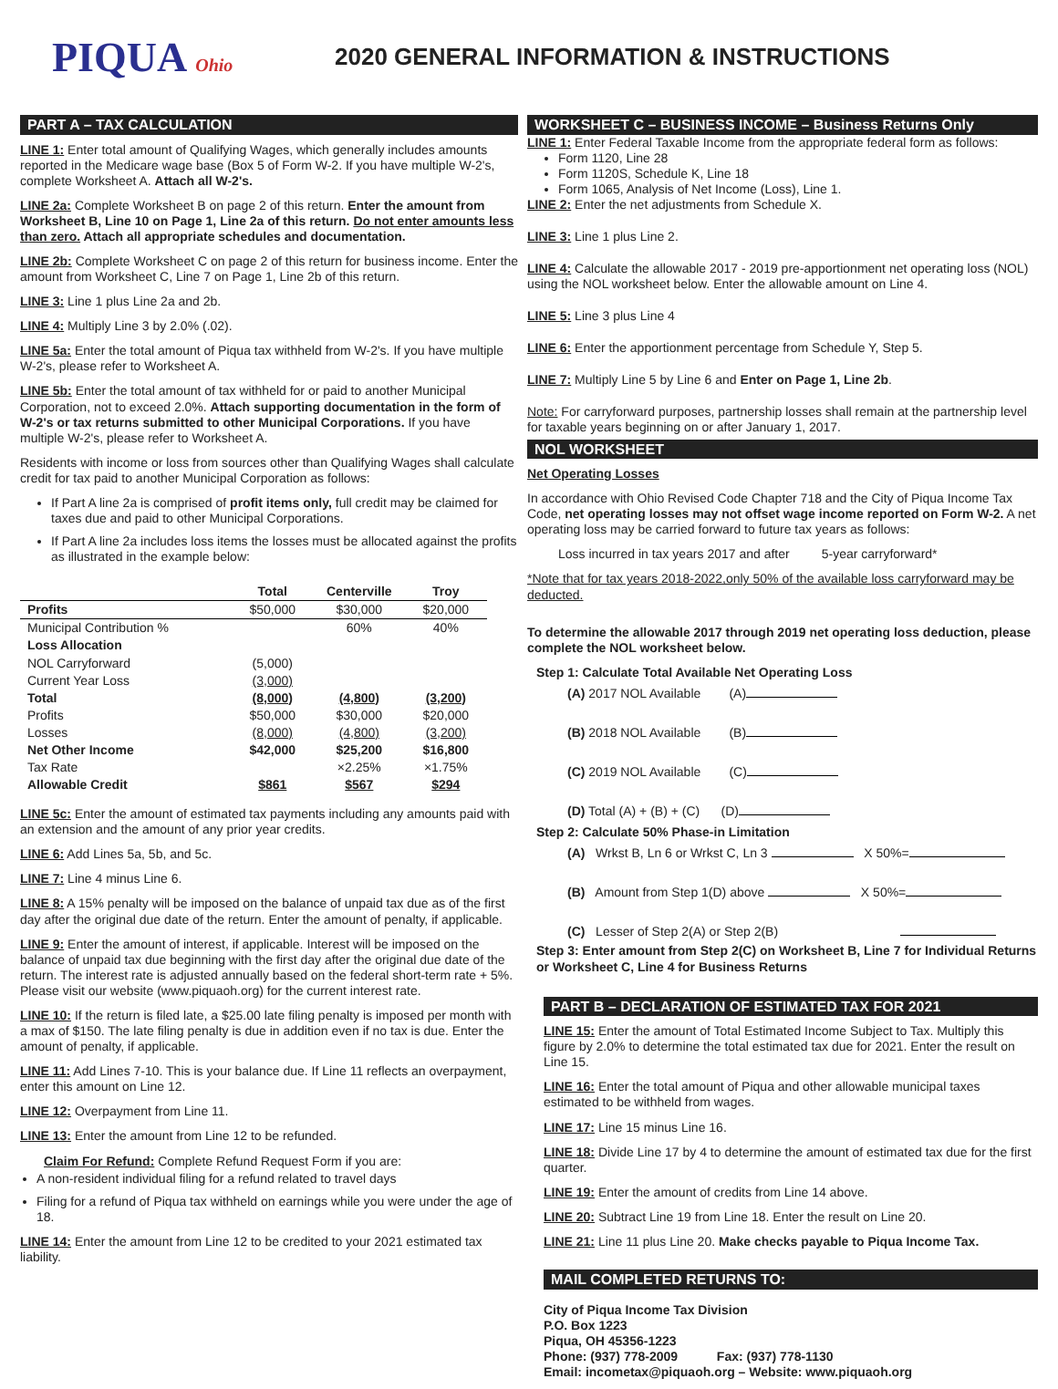PIQUA Ohio
2020 GENERAL INFORMATION & INSTRUCTIONS
PART A – TAX CALCULATION
LINE 1: Enter total amount of Qualifying Wages, which generally includes amounts reported in the Medicare wage base (Box 5 of Form W-2. If you have multiple W-2's, complete Worksheet A. Attach all W-2's.
LINE 2a: Complete Worksheet B on page 2 of this return. Enter the amount from Worksheet B, Line 10 on Page 1, Line 2a of this return. Do not enter amounts less than zero. Attach all appropriate schedules and documentation.
LINE 2b: Complete Worksheet C on page 2 of this return for business income. Enter the amount from Worksheet C, Line 7 on Page 1, Line 2b of this return.
LINE 3: Line 1 plus Line 2a and 2b.
LINE 4: Multiply Line 3 by 2.0% (.02).
LINE 5a: Enter the total amount of Piqua tax withheld from W-2's. If you have multiple W-2's, please refer to Worksheet A.
LINE 5b: Enter the total amount of tax withheld for or paid to another Municipal Corporation, not to exceed 2.0%. Attach supporting documentation in the form of W-2's or tax returns submitted to other Municipal Corporations. If you have multiple W-2's, please refer to Worksheet A.
Residents with income or loss from sources other than Qualifying Wages shall calculate credit for tax paid to another Municipal Corporation as follows:
If Part A line 2a is comprised of profit items only, full credit may be claimed for taxes due and paid to other Municipal Corporations.
If Part A line 2a includes loss items the losses must be allocated against the profits as illustrated in the example below:
| | Total | Centerville | Troy |
| --- | --- | --- | --- |
| Profits | $50,000 | $30,000 | $20,000 |
| Municipal Contribution % | | 60% | 40% |
| Loss Allocation | | | |
| NOL Carryforward | (5,000) | | |
| Current Year Loss | (3,000) | | |
| Total | (8,000) | (4,800) | (3,200) |
| Profits | $50,000 | $30,000 | $20,000 |
| Losses | (8,000) | (4,800) | (3,200) |
| Net Other Income | $42,000 | $25,200 | $16,800 |
| Tax Rate | | ×2.25% | ×1.75% |
| Allowable Credit | $861 | $567 | $294 |
LINE 5c: Enter the amount of estimated tax payments including any amounts paid with an extension and the amount of any prior year credits.
LINE 6: Add Lines 5a, 5b, and 5c.
LINE 7: Line 4 minus Line 6.
LINE 8: A 15% penalty will be imposed on the balance of unpaid tax due as of the first day after the original due date of the return. Enter the amount of penalty, if applicable.
LINE 9: Enter the amount of interest, if applicable. Interest will be imposed on the balance of unpaid tax due beginning with the first day after the original due date of the return. The interest rate is adjusted annually based on the federal short-term rate + 5%. Please visit our website (www.piquaoh.org) for the current interest rate.
LINE 10: If the return is filed late, a $25.00 late filing penalty is imposed per month with a max of $150. The late filing penalty is due in addition even if no tax is due. Enter the amount of penalty, if applicable.
LINE 11: Add Lines 7-10. This is your balance due. If Line 11 reflects an overpayment, enter this amount on Line 12.
LINE 12: Overpayment from Line 11.
LINE 13: Enter the amount from Line 12 to be refunded.
Claim For Refund: Complete Refund Request Form if you are:
A non-resident individual filing for a refund related to travel days
Filing for a refund of Piqua tax withheld on earnings while you were under the age of 18.
LINE 14: Enter the amount from Line 12 to be credited to your 2021 estimated tax liability.
WORKSHEET C – BUSINESS INCOME – Business Returns Only
LINE 1: Enter Federal Taxable Income from the appropriate federal form as follows:
Form 1120, Line 28
Form 1120S, Schedule K, Line 18
Form 1065, Analysis of Net Income (Loss), Line 1.
LINE 2: Enter the net adjustments from Schedule X.
LINE 3: Line 1 plus Line 2.
LINE 4: Calculate the allowable 2017 - 2019 pre-apportionment net operating loss (NOL) using the NOL worksheet below. Enter the allowable amount on Line 4.
LINE 5: Line 3 plus Line 4
LINE 6: Enter the apportionment percentage from Schedule Y, Step 5.
LINE 7: Multiply Line 5 by Line 6 and Enter on Page 1, Line 2b.
Note: For carryforward purposes, partnership losses shall remain at the partnership level for taxable years beginning on or after January 1, 2017.
NOL WORKSHEET
Net Operating Losses
In accordance with Ohio Revised Code Chapter 718 and the City of Piqua Income Tax Code, net operating losses may not offset wage income reported on Form W-2. A net operating loss may be carried forward to future tax years as follows:
Loss incurred in tax years 2017 and after 5-year carryforward*
*Note that for tax years 2018-2022,only 50% of the available loss carryforward may be deducted.
To determine the allowable 2017 through 2019 net operating loss deduction, please complete the NOL worksheet below.
Step 1: Calculate Total Available Net Operating Loss
(A) 2017 NOL Available (A)
(B) 2018 NOL Available (B)
(C) 2019 NOL Available (C)
(D) Total (A) + (B) + (C) (D)
Step 2: Calculate 50% Phase-in Limitation
(A) Wrkst B, Ln 6 or Wrkst C, Ln 3 X 50%=
(B) Amount from Step 1(D) above X 50%=
(C) Lesser of Step 2(A) or Step 2(B)
Step 3: Enter amount from Step 2(C) on Worksheet B, Line 7 for Individual Returns or Worksheet C, Line 4 for Business Returns
PART B – DECLARATION OF ESTIMATED TAX FOR 2021
LINE 15: Enter the amount of Total Estimated Income Subject to Tax. Multiply this figure by 2.0% to determine the total estimated tax due for 2021. Enter the result on Line 15.
LINE 16: Enter the total amount of Piqua and other allowable municipal taxes estimated to be withheld from wages.
LINE 17: Line 15 minus Line 16.
LINE 18: Divide Line 17 by 4 to determine the amount of estimated tax due for the first quarter.
LINE 19: Enter the amount of credits from Line 14 above.
LINE 20: Subtract Line 19 from Line 18. Enter the result on Line 20.
LINE 21: Line 11 plus Line 20. Make checks payable to Piqua Income Tax.
MAIL COMPLETED RETURNS TO:
City of Piqua Income Tax Division
P.O. Box 1223
Piqua, OH 45356-1223
Phone: (937) 778-2009 Fax: (937) 778-1130
Email: incometax@piquaoh.org – Website: www.piquaoh.org